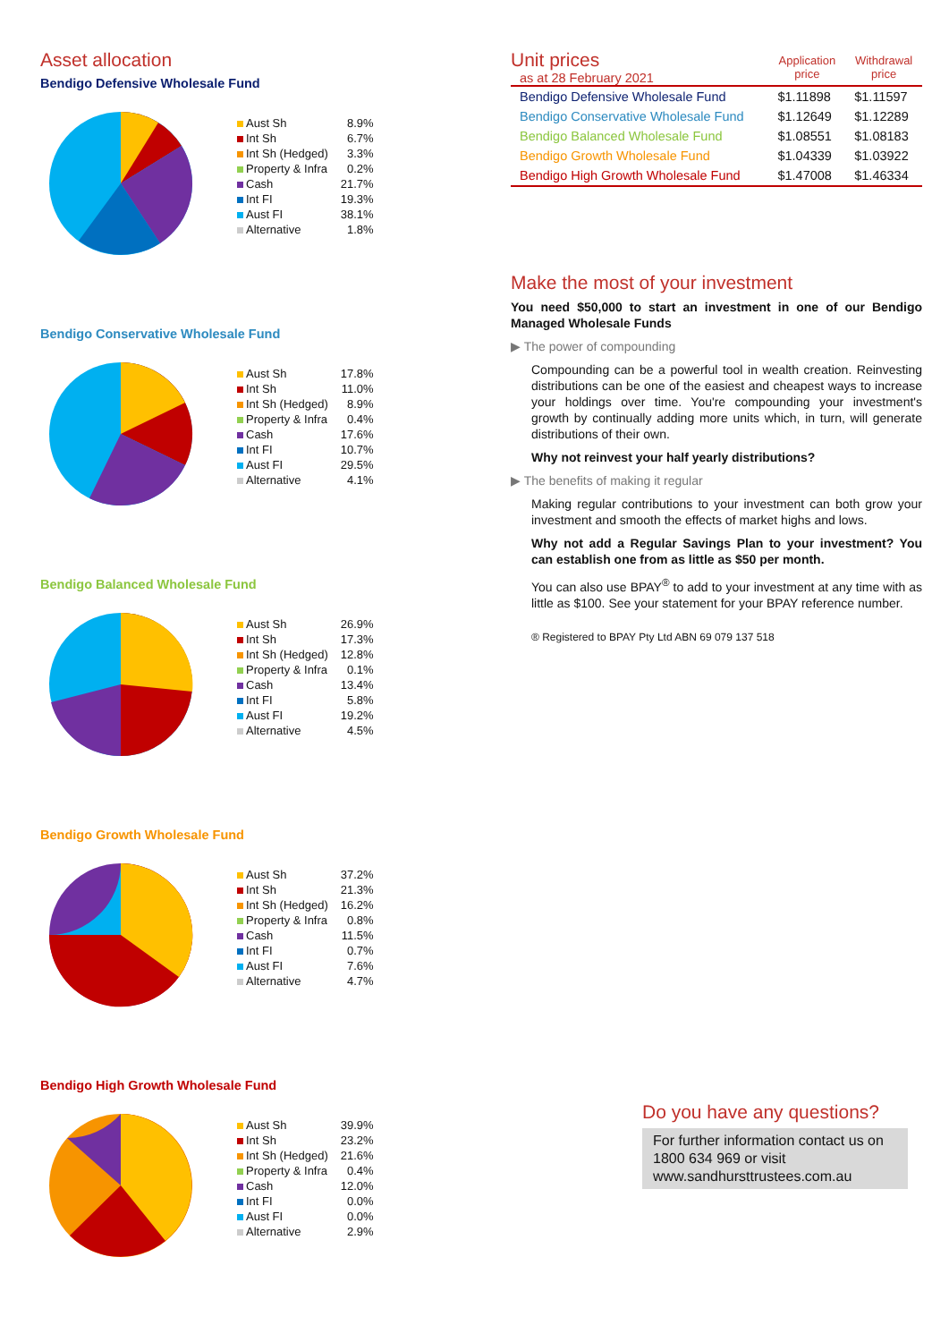Asset allocation
Bendigo Defensive Wholesale Fund
| Aust Sh | 8.9% |
| Int Sh | 6.7% |
| Int Sh (Hedged) | 3.3% |
| Property & Infra | 0.2% |
| Cash | 21.7% |
| Int FI | 19.3% |
| Aust FI | 38.1% |
| Alternative | 1.8% |
Bendigo Conservative Wholesale Fund
| Aust Sh | 17.8% |
| Int Sh | 11.0% |
| Int Sh (Hedged) | 8.9% |
| Property & Infra | 0.4% |
| Cash | 17.6% |
| Int FI | 10.7% |
| Aust FI | 29.5% |
| Alternative | 4.1% |
Bendigo Balanced Wholesale Fund
| Aust Sh | 26.9% |
| Int Sh | 17.3% |
| Int Sh (Hedged) | 12.8% |
| Property & Infra | 0.1% |
| Cash | 13.4% |
| Int FI | 5.8% |
| Aust FI | 19.2% |
| Alternative | 4.5% |
Bendigo Growth Wholesale Fund
| Aust Sh | 37.2% |
| Int Sh | 21.3% |
| Int Sh (Hedged) | 16.2% |
| Property & Infra | 0.8% |
| Cash | 11.5% |
| Int FI | 0.7% |
| Aust FI | 7.6% |
| Alternative | 4.7% |
Bendigo High Growth Wholesale Fund
| Aust Sh | 39.9% |
| Int Sh | 23.2% |
| Int Sh (Hedged) | 21.6% |
| Property & Infra | 0.4% |
| Cash | 12.0% |
| Int FI | 0.0% |
| Aust FI | 0.0% |
| Alternative | 2.9% |
| Unit prices as at 28 February 2021 | Application price | Withdrawal price |
| Bendigo Defensive Wholesale Fund | $1.11898 | $1.11597 |
| Bendigo Conservative Wholesale Fund | $1.12649 | $1.12289 |
| Bendigo Balanced Wholesale Fund | $1.08551 | $1.08183 |
| Bendigo Growth Wholesale Fund | $1.04339 | $1.03922 |
| Bendigo High Growth Wholesale Fund | $1.47008 | $1.46334 |
Make the most of your investment
You need $50,000 to start an investment in one of our Bendigo Managed Wholesale Funds
▶ The power of compounding
Compounding can be a powerful tool in wealth creation. Reinvesting distributions can be one of the easiest and cheapest ways to increase your holdings over time. You're compounding your investment's growth by continually adding more units which, in turn, will generate distributions of their own.
Why not reinvest your half yearly distributions?
▶ The benefits of making it regular
Making regular contributions to your investment can both grow your investment and smooth the effects of market highs and lows.
Why not add a Regular Savings Plan to your investment? You can establish one from as little as $50 per month.
You can also use BPAY<sup>®</sup> to add to your investment at any time with as little as $100. See your statement for your BPAY reference number.
® Registered to BPAY Pty Ltd ABN 69 079 137 518
Do you have any questions?
For further information contact us on 1800 634 969 or visit www.sandhursttrustees.com.au